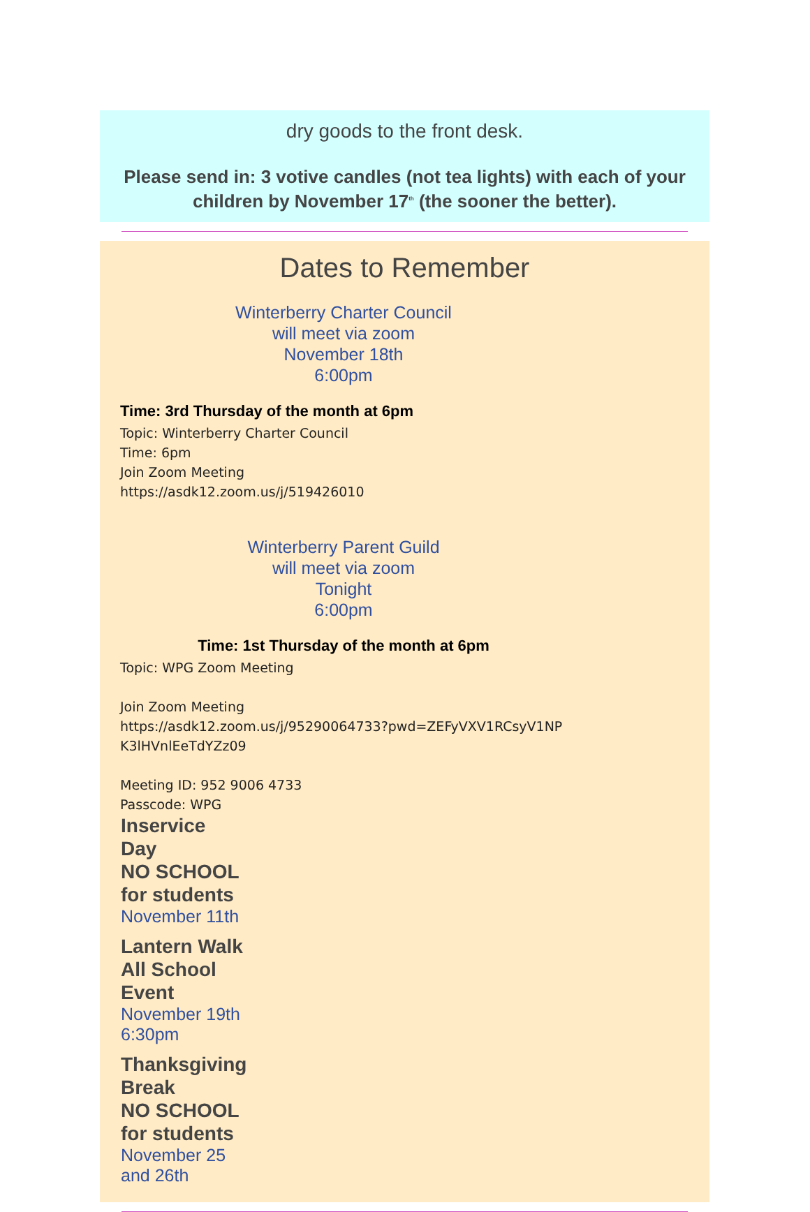dry goods to the front desk.
Please send in: 3 votive candles (not tea lights) with each of your children by November 17<sup>th</sup> (the sooner the better).
Dates to Remember
Winterberry Charter Council
will meet via zoom
November 18th
6:00pm
Time: 3rd Thursday of the month at 6pm
Topic: Winterberry Charter Council
Time: 6pm
Join Zoom Meeting
https://asdk12.zoom.us/j/519426010
Winterberry Parent Guild
will meet via zoom
Tonight
6:00pm
Time: 1st Thursday of the month at 6pm
Topic: WPG Zoom Meeting
Join Zoom Meeting
https://asdk12.zoom.us/j/95290064733?pwd=ZEFyVXV1RCsyV1NP K3lHVnlEeTdYZz09
Meeting ID: 952 9006 4733
Passcode: WPG
Inservice Day
NO SCHOOL for students
November 11th
Lantern Walk
All School Event
November 19th
6:30pm
Thanksgiving Break
NO SCHOOL for students
November 25 and 26th